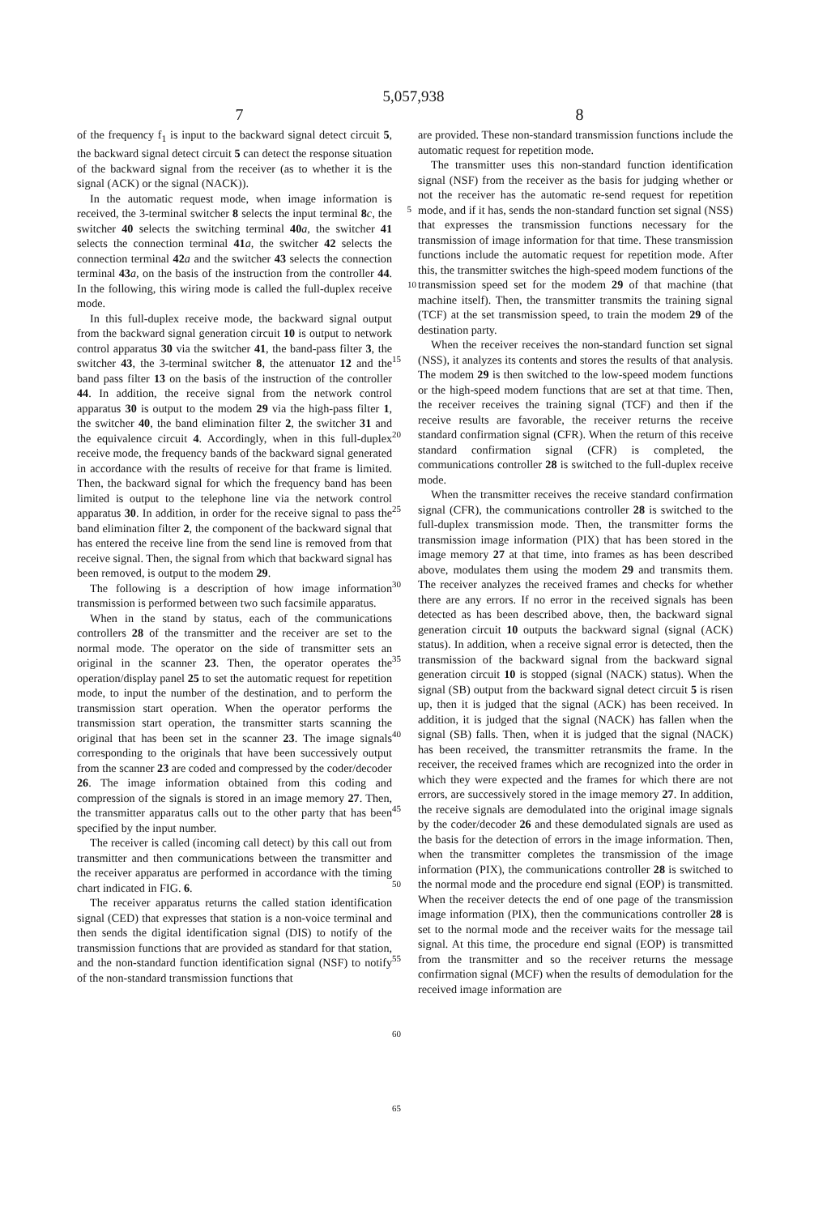5,057,938
7 8
of the frequency f<sub>1</sub> is input to the backward signal detect circuit 5, the backward signal detect circuit 5 can detect the response situation of the backward signal from the receiver (as to whether it is the signal (ACK) or the signal (NACK)).
In the automatic request mode, when image information is received, the 3-terminal switcher 8 selects the input terminal 8 c, the switcher 40 selects the switching terminal 40 a, the switcher 41 selects the connection terminal 41 a, the switcher 42 selects the connection terminal 42 a and the switcher 43 selects the connection terminal 43 a, on the basis of the instruction from the controller 44. In the following, this wiring mode is called the full-duplex receive mode.
In this full-duplex receive mode, the backward signal output from the backward signal generation circuit 10 is output to network control apparatus 30 via the switcher 41, the band-pass filter 3, the switcher 43, the 3-terminal switcher 8, the attenuator 12 and the band pass filter 13 on the basis of the instruction of the controller 44. In addition, the receive signal from the network control apparatus 30 is output to the modem 29 via the high-pass filter 1, the switcher 40, the band elimination filter 2, the switcher 31 and the equivalence circuit 4. Accordingly, when in this full-duplex receive mode, the frequency bands of the backward signal generated in accordance with the results of receive for that frame is limited. Then, the backward signal for which the frequency band has been limited is output to the telephone line via the network control apparatus 30. In addition, in order for the receive signal to pass the band elimination filter 2, the component of the backward signal that has entered the receive line from the send line is removed from that receive signal. Then, the signal from which that backward signal has been removed, is output to the modem 29.
The following is a description of how image information transmission is performed between two such facsimile apparatus.
When in the stand by status, each of the communications controllers 28 of the transmitter and the receiver are set to the normal mode. The operator on the side of transmitter sets an original in the scanner 23. Then, the operator operates the operation/display panel 25 to set the automatic request for repetition mode, to input the number of the destination, and to perform the transmission start operation. When the operator performs the transmission start operation, the transmitter starts scanning the original that has been set in the scanner 23. The image signals corresponding to the originals that have been successively output from the scanner 23 are coded and compressed by the coder/decoder 26. The image information obtained from this coding and compression of the signals is stored in an image memory 27. Then, the transmitter apparatus calls out to the other party that has been specified by the input number.
The receiver is called (incoming call detect) by this call out from transmitter and then communications between the transmitter and the receiver apparatus are performed in accordance with the timing chart indicated in FIG. 6.
The receiver apparatus returns the called station identification signal (CED) that expresses that station is a non-voice terminal and then sends the digital identification signal (DIS) to notify of the transmission functions that are provided as standard for that station, and the non-standard function identification signal (NSF) to notify of the non-standard transmission functions that
5
10
15
20
25
30
35
40
45
50
55
60
65
are provided. These non-standard transmission functions include the automatic request for repetition mode.
The transmitter uses this non-standard function identification signal (NSF) from the receiver as the basis for judging whether or not the receiver has the automatic re-send request for repetition mode, and if it has, sends the non-standard function set signal (NSS) that expresses the transmission functions necessary for the transmission of image information for that time. These transmission functions include the automatic request for repetition mode. After this, the transmitter switches the high-speed modem functions of the transmission speed set for the modem 29 of that machine (that machine itself). Then, the transmitter transmits the training signal (TCF) at the set transmission speed, to train the modem 29 of the destination party.
When the receiver receives the non-standard function set signal (NSS), it analyzes its contents and stores the results of that analysis. The modem 29 is then switched to the low-speed modem functions or the high-speed modem functions that are set at that time. Then, the receiver receives the training signal (TCF) and then if the receive results are favorable, the receiver returns the receive standard confirmation signal (CFR). When the return of this receive standard confirmation signal (CFR) is completed, the communications controller 28 is switched to the full-duplex receive mode.
When the transmitter receives the receive standard confirmation signal (CFR), the communications controller 28 is switched to the full-duplex transmission mode. Then, the transmitter forms the transmission image information (PIX) that has been stored in the image memory 27 at that time, into frames as has been described above, modulates them using the modem 29 and transmits them. The receiver analyzes the received frames and checks for whether there are any errors. If no error in the received signals has been detected as has been described above, then, the backward signal generation circuit 10 outputs the backward signal (signal (ACK) status). In addition, when a receive signal error is detected, then the transmission of the backward signal from the backward signal generation circuit 10 is stopped (signal (NACK) status). When the signal (SB) output from the backward signal detect circuit 5 is risen up, then it is judged that the signal (ACK) has been received. In addition, it is judged that the signal (NACK) has fallen when the signal (SB) falls. Then, when it is judged that the signal (NACK) has been received, the transmitter retransmits the frame. In the receiver, the received frames which are recognized into the order in which they were expected and the frames for which there are not errors, are successively stored in the image memory 27. In addition, the receive signals are demodulated into the original image signals by the coder/decoder 26 and these demodulated signals are used as the basis for the detection of errors in the image information. Then, when the transmitter completes the transmission of the image information (PIX), the communications controller 28 is switched to the normal mode and the procedure end signal (EOP) is transmitted. When the receiver detects the end of one page of the transmission image information (PIX), then the communications controller 28 is set to the normal mode and the receiver waits for the message tail signal. At this time, the procedure end signal (EOP) is transmitted from the transmitter and so the receiver returns the message confirmation signal (MCF) when the results of demodulation for the received image information are